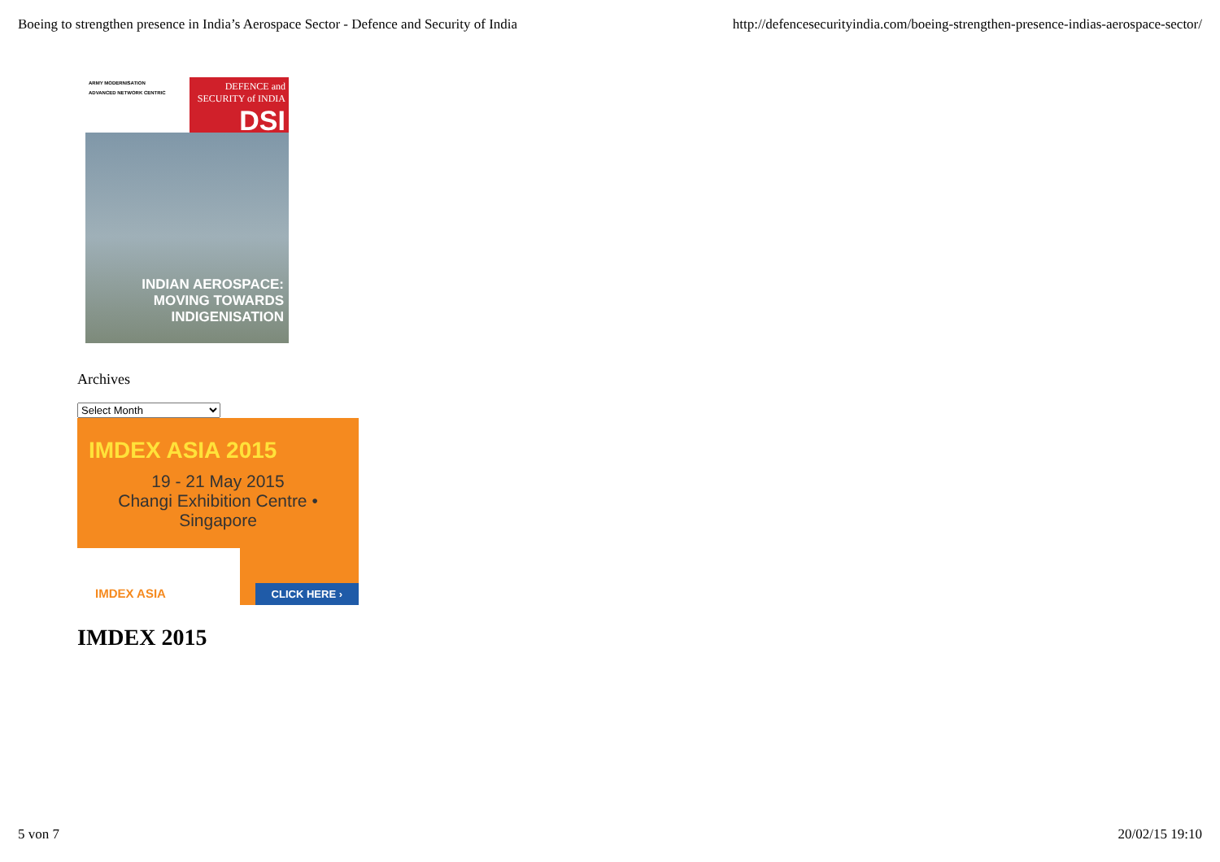Boeing to strengthen presence in India’s Aerospace Sector - Defence and Security of India http://defencesecurityindia.com/boeing-strengthen-presence-indias-aerospace-sector/
ARMY MODERNISATION
ADVANCED NETWORK CENTRIC
DEFENCE and SECURITY of INDIA
DSI
INDIAN AEROSPACE:
MOVING TOWARDS
INDIGENISATION
Archives
Select Month
IMDEX ASIA 2015
19 - 21 May 2015
Changi Exhibition Centre • Singapore
IMDEX ASIA CLICK HERE ›
IMDEX 2015
5 von 7 20/02/15 19:10